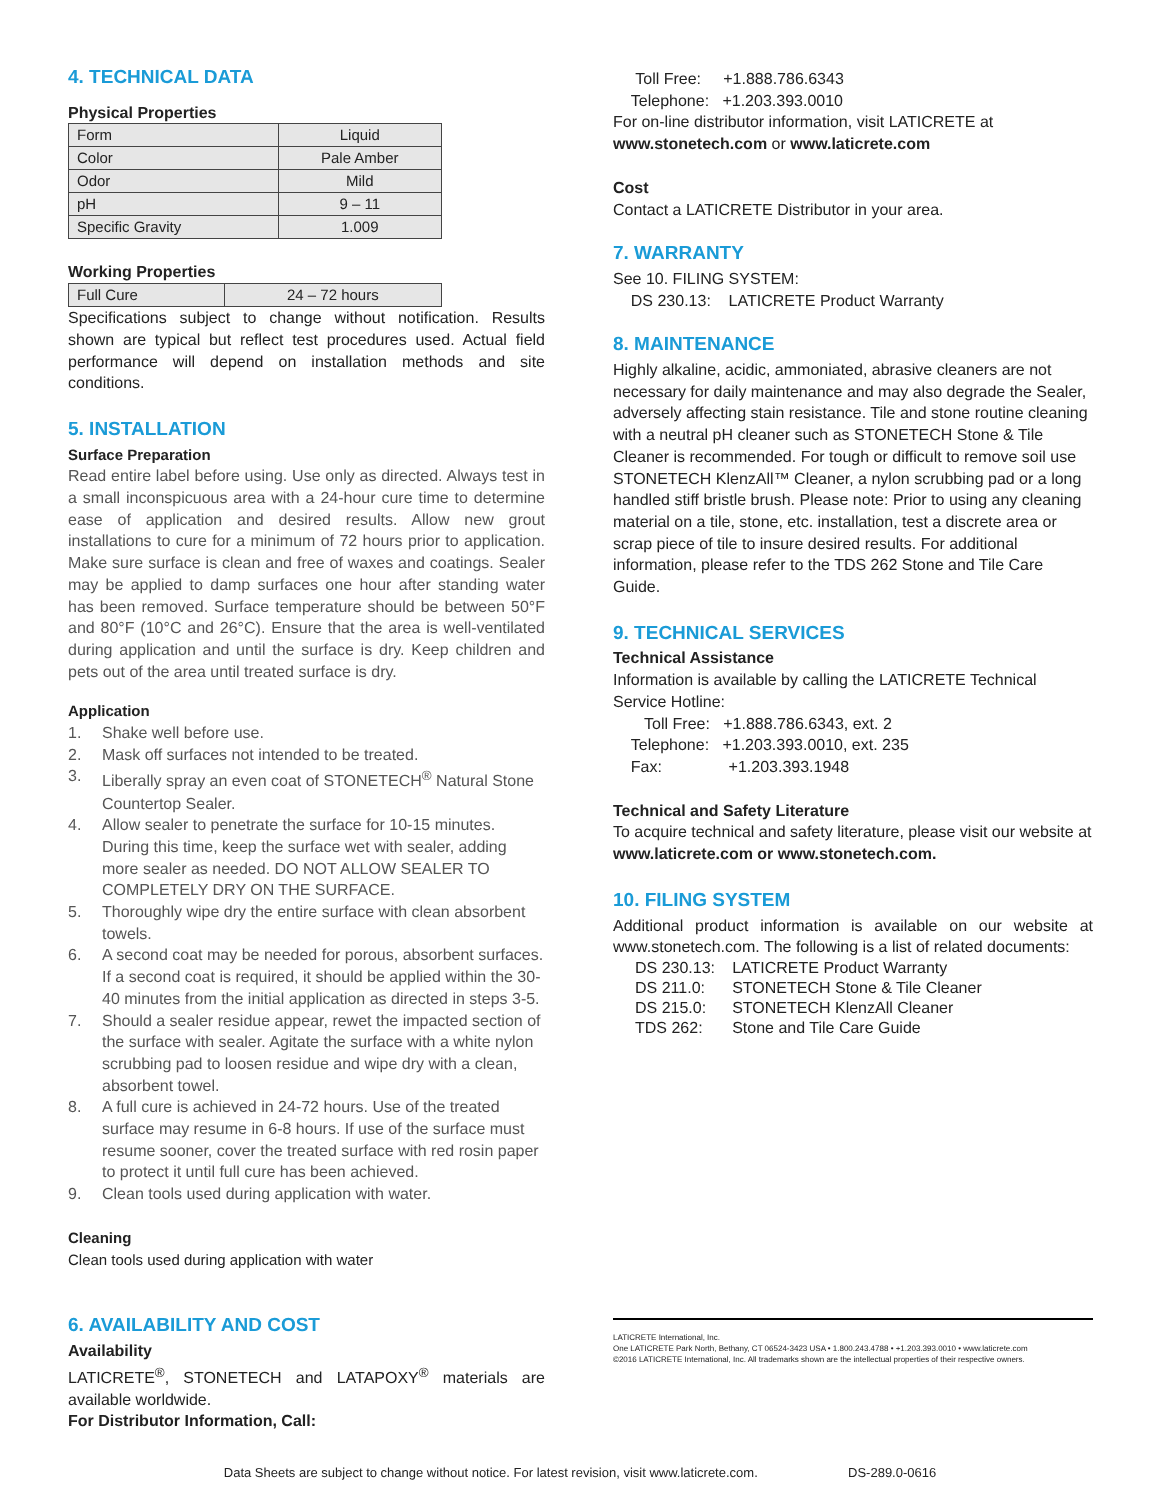4. TECHNICAL DATA
Physical Properties
| Form | Liquid |
| Color | Pale Amber |
| Odor | Mild |
| pH | 9 – 11 |
| Specific Gravity | 1.009 |
Working Properties
| Full Cure | 24 – 72 hours |
Specifications subject to change without notification. Results shown are typical but reflect test procedures used. Actual field performance will depend on installation methods and site conditions.
5. INSTALLATION
Surface Preparation
Read entire label before using. Use only as directed. Always test in a small inconspicuous area with a 24-hour cure time to determine ease of application and desired results. Allow new grout installations to cure for a minimum of 72 hours prior to application. Make sure surface is clean and free of waxes and coatings. Sealer may be applied to damp surfaces one hour after standing water has been removed. Surface temperature should be between 50°F and 80°F (10°C and 26°C). Ensure that the area is well-ventilated during application and until the surface is dry. Keep children and pets out of the area until treated surface is dry.
Application
1. Shake well before use.
2. Mask off surfaces not intended to be treated.
3. Liberally spray an even coat of STONETECH<sup>®</sup> Natural Stone Countertop Sealer.
4. Allow sealer to penetrate the surface for 10-15 minutes. During this time, keep the surface wet with sealer, adding more sealer as needed. DO NOT ALLOW SEALER TO COMPLETELY DRY ON THE SURFACE.
5. Thoroughly wipe dry the entire surface with clean absorbent towels.
6. A second coat may be needed for porous, absorbent surfaces. If a second coat is required, it should be applied within the 30-40 minutes from the initial application as directed in steps 3-5.
7. Should a sealer residue appear, rewet the impacted section of the surface with sealer. Agitate the surface with a white nylon scrubbing pad to loosen residue and wipe dry with a clean, absorbent towel.
8. A full cure is achieved in 24-72 hours. Use of the treated surface may resume in 6-8 hours. If use of the surface must resume sooner, cover the treated surface with red rosin paper to protect it until full cure has been achieved.
9. Clean tools used during application with water.
Cleaning
Clean tools used during application with water
6. AVAILABILITY AND COST
Availability
LATICRETE<sup>®</sup>, STONETECH and LATAPOXY<sup>®</sup> materials are available worldwide.
For Distributor Information, Call:
Toll Free: +1.888.786.6343
Telephone: +1.203.393.0010
For on-line distributor information, visit LATICRETE at www.stonetech.com or www.laticrete.com
Cost
Contact a LATICRETE Distributor in your area.
7. WARRANTY
See 10. FILING SYSTEM:
DS 230.13: LATICRETE Product Warranty
8. MAINTENANCE
Highly alkaline, acidic, ammoniated, abrasive cleaners are not necessary for daily maintenance and may also degrade the Sealer, adversely affecting stain resistance. Tile and stone routine cleaning with a neutral pH cleaner such as STONETECH Stone & Tile Cleaner is recommended. For tough or difficult to remove soil use STONETECH KlenzAll™ Cleaner, a nylon scrubbing pad or a long handled stiff bristle brush. Please note: Prior to using any cleaning material on a tile, stone, etc. installation, test a discrete area or scrap piece of tile to insure desired results. For additional information, please refer to the TDS 262 Stone and Tile Care Guide.
9. TECHNICAL SERVICES
Technical Assistance
Information is available by calling the LATICRETE Technical Service Hotline:
Toll Free: +1.888.786.6343, ext. 2
Telephone: +1.203.393.0010, ext. 235
Fax: +1.203.393.1948
Technical and Safety Literature
To acquire technical and safety literature, please visit our website at www.laticrete.com or www.stonetech.com.
10. FILING SYSTEM
Additional product information is available on our website at www.stonetech.com. The following is a list of related documents:
| DS 230.13: | LATICRETE Product Warranty |
| DS 211.0: | STONETECH Stone & Tile Cleaner |
| DS 215.0: | STONETECH KlenzAll Cleaner |
| TDS 262: | Stone and Tile Care Guide |
LATICRETE International, Inc.
One LATICRETE Park North, Bethany, CT 06524-3423 USA • 1.800.243.4788 • +1.203.393.0010 • www.laticrete.com
©2016 LATICRETE International, Inc. All trademarks shown are the intellectual properties of their respective owners.
Data Sheets are subject to change without notice. For latest revision, visit www.laticrete.com. DS-289.0-0616